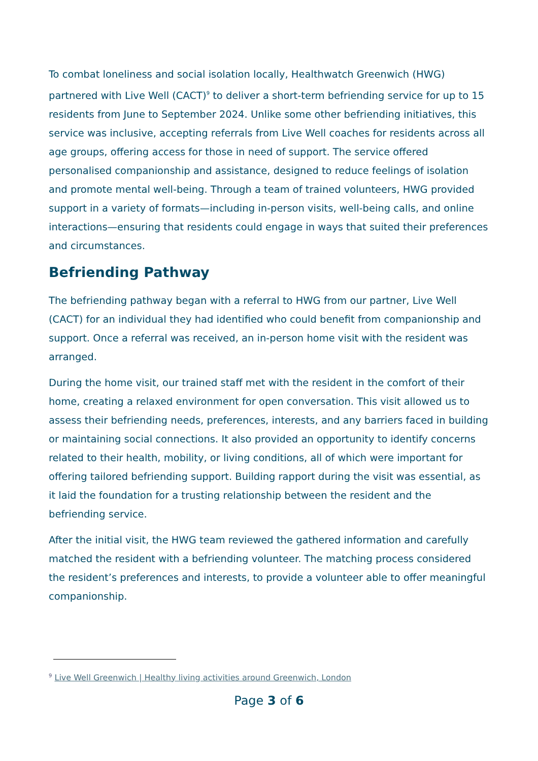To combat loneliness and social isolation locally, Healthwatch Greenwich (HWG) partnered with Live Well (CACT)<sup>9</sup> to deliver a short-term befriending service for up to 15 residents from June to September 2024. Unlike some other befriending initiatives, this service was inclusive, accepting referrals from Live Well coaches for residents across all age groups, offering access for those in need of support. The service offered personalised companionship and assistance, designed to reduce feelings of isolation and promote mental well-being. Through a team of trained volunteers, HWG provided support in a variety of formats—including in-person visits, well-being calls, and online interactions—ensuring that residents could engage in ways that suited their preferences and circumstances.
Befriending Pathway
The befriending pathway began with a referral to HWG from our partner, Live Well (CACT) for an individual they had identified who could benefit from companionship and support. Once a referral was received, an in-person home visit with the resident was arranged.
During the home visit, our trained staff met with the resident in the comfort of their home, creating a relaxed environment for open conversation. This visit allowed us to assess their befriending needs, preferences, interests, and any barriers faced in building or maintaining social connections. It also provided an opportunity to identify concerns related to their health, mobility, or living conditions, all of which were important for offering tailored befriending support. Building rapport during the visit was essential, as it laid the foundation for a trusting relationship between the resident and the befriending service.
After the initial visit, the HWG team reviewed the gathered information and carefully matched the resident with a befriending volunteer. The matching process considered the resident’s preferences and interests, to provide a volunteer able to offer meaningful companionship.
<sup>9</sup> Live Well Greenwich | Healthy living activities around Greenwich, London
Page 3 of 6